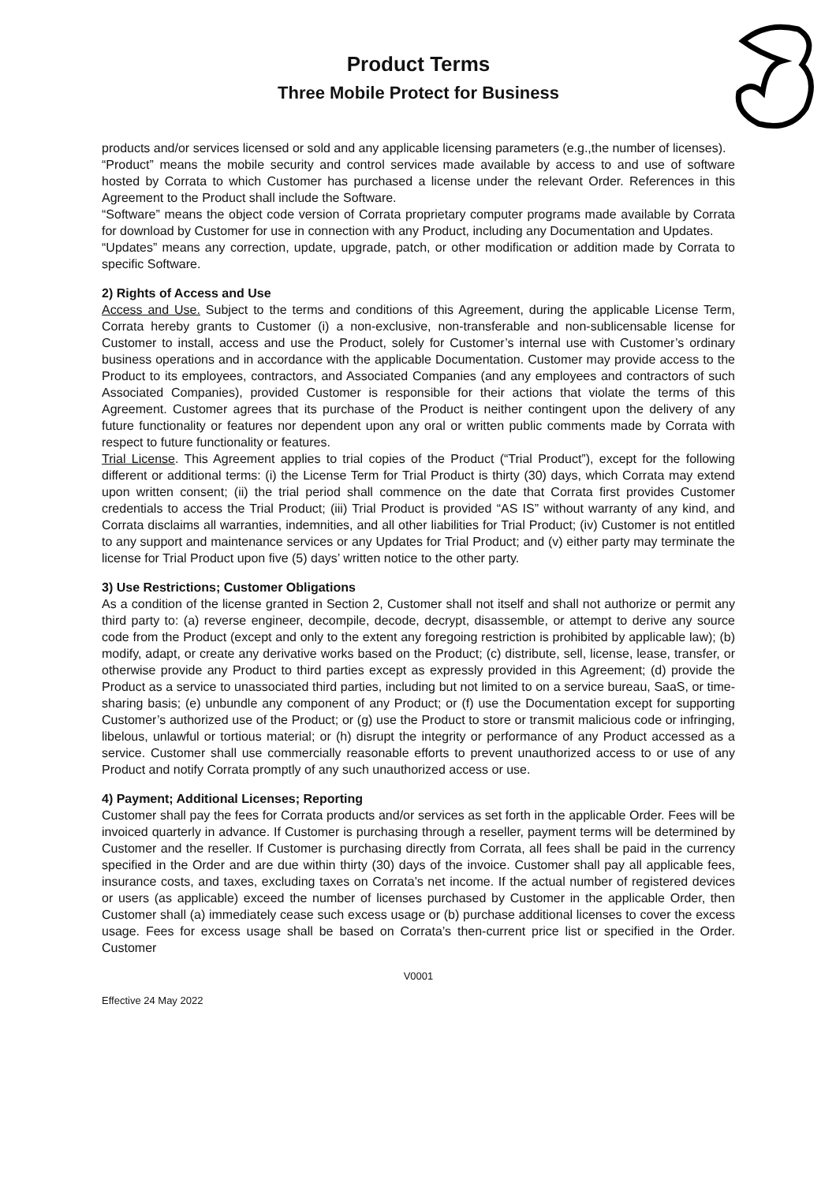Product Terms
Three Mobile Protect for Business
products and/or services licensed or sold and any applicable licensing parameters (e.g.,the number of licenses).
“Product” means the mobile security and control services made available by access to and use of software hosted by Corrata to which Customer has purchased a license under the relevant Order. References in this Agreement to the Product shall include the Software.
“Software” means the object code version of Corrata proprietary computer programs made available by Corrata for download by Customer for use in connection with any Product, including any Documentation and Updates.
“Updates” means any correction, update, upgrade, patch, or other modification or addition made by Corrata to specific Software.
2) Rights of Access and Use
Access and Use. Subject to the terms and conditions of this Agreement, during the applicable License Term, Corrata hereby grants to Customer (i) a non-exclusive, non-transferable and non-sublicensable license for Customer to install, access and use the Product, solely for Customer’s internal use with Customer’s ordinary business operations and in accordance with the applicable Documentation. Customer may provide access to the Product to its employees, contractors, and Associated Companies (and any employees and contractors of such Associated Companies), provided Customer is responsible for their actions that violate the terms of this Agreement. Customer agrees that its purchase of the Product is neither contingent upon the delivery of any future functionality or features nor dependent upon any oral or written public comments made by Corrata with respect to future functionality or features.
Trial License. This Agreement applies to trial copies of the Product (“Trial Product”), except for the following different or additional terms: (i) the License Term for Trial Product is thirty (30) days, which Corrata may extend upon written consent; (ii) the trial period shall commence on the date that Corrata first provides Customer credentials to access the Trial Product; (iii) Trial Product is provided “AS IS” without warranty of any kind, and Corrata disclaims all warranties, indemnities, and all other liabilities for Trial Product; (iv) Customer is not entitled to any support and maintenance services or any Updates for Trial Product; and (v) either party may terminate the license for Trial Product upon five (5) days’ written notice to the other party.
3) Use Restrictions; Customer Obligations
As a condition of the license granted in Section 2, Customer shall not itself and shall not authorize or permit any third party to: (a) reverse engineer, decompile, decode, decrypt, disassemble, or attempt to derive any source code from the Product (except and only to the extent any foregoing restriction is prohibited by applicable law); (b) modify, adapt, or create any derivative works based on the Product; (c) distribute, sell, license, lease, transfer, or otherwise provide any Product to third parties except as expressly provided in this Agreement; (d) provide the Product as a service to unassociated third parties, including but not limited to on a service bureau, SaaS, or time-sharing basis; (e) unbundle any component of any Product; or (f) use the Documentation except for supporting Customer’s authorized use of the Product; or (g) use the Product to store or transmit malicious code or infringing, libelous, unlawful or tortious material; or (h) disrupt the integrity or performance of any Product accessed as a service. Customer shall use commercially reasonable efforts to prevent unauthorized access to or use of any Product and notify Corrata promptly of any such unauthorized access or use.
4) Payment; Additional Licenses; Reporting
Customer shall pay the fees for Corrata products and/or services as set forth in the applicable Order. Fees will be invoiced quarterly in advance. If Customer is purchasing through a reseller, payment terms will be determined by Customer and the reseller. If Customer is purchasing directly from Corrata, all fees shall be paid in the currency specified in the Order and are due within thirty (30) days of the invoice. Customer shall pay all applicable fees, insurance costs, and taxes, excluding taxes on Corrata’s net income. If the actual number of registered devices or users (as applicable) exceed the number of licenses purchased by Customer in the applicable Order, then Customer shall (a) immediately cease such excess usage or (b) purchase additional licenses to cover the excess usage. Fees for excess usage shall be based on Corrata’s then-current price list or specified in the Order. Customer
V0001
Effective 24 May 2022